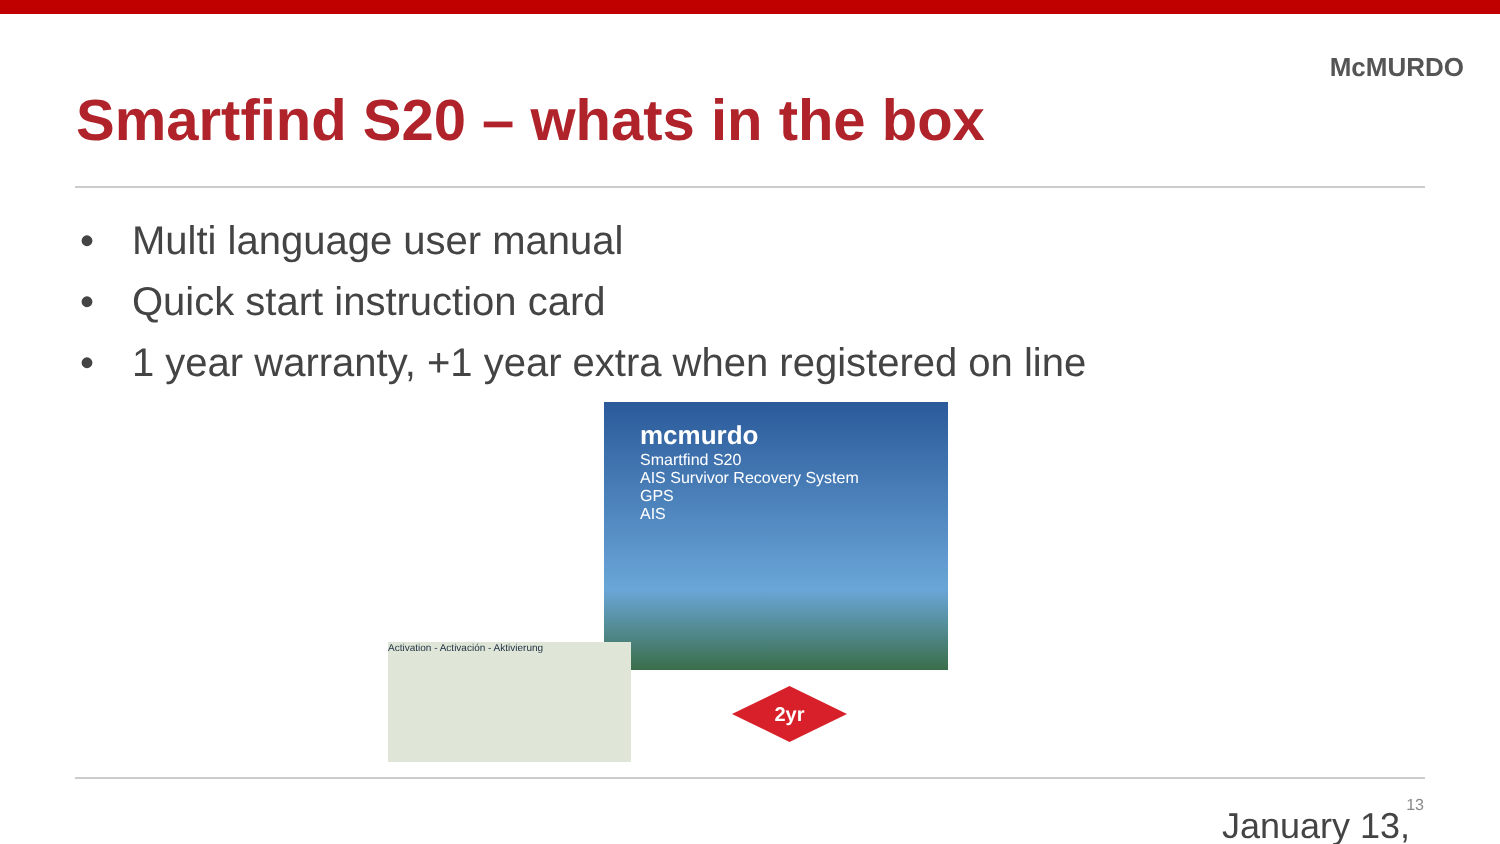McMURDO
Smartfind S20 – whats in the box
• Multi language user manual
• Quick start instruction card
• 1 year warranty, +1 year extra when registered on line
mcmurdo
Smartfind S20
AIS Survivor Recovery System
GPS
AIS
Activation - Activación - Aktivierung
2yr
13 January 13,